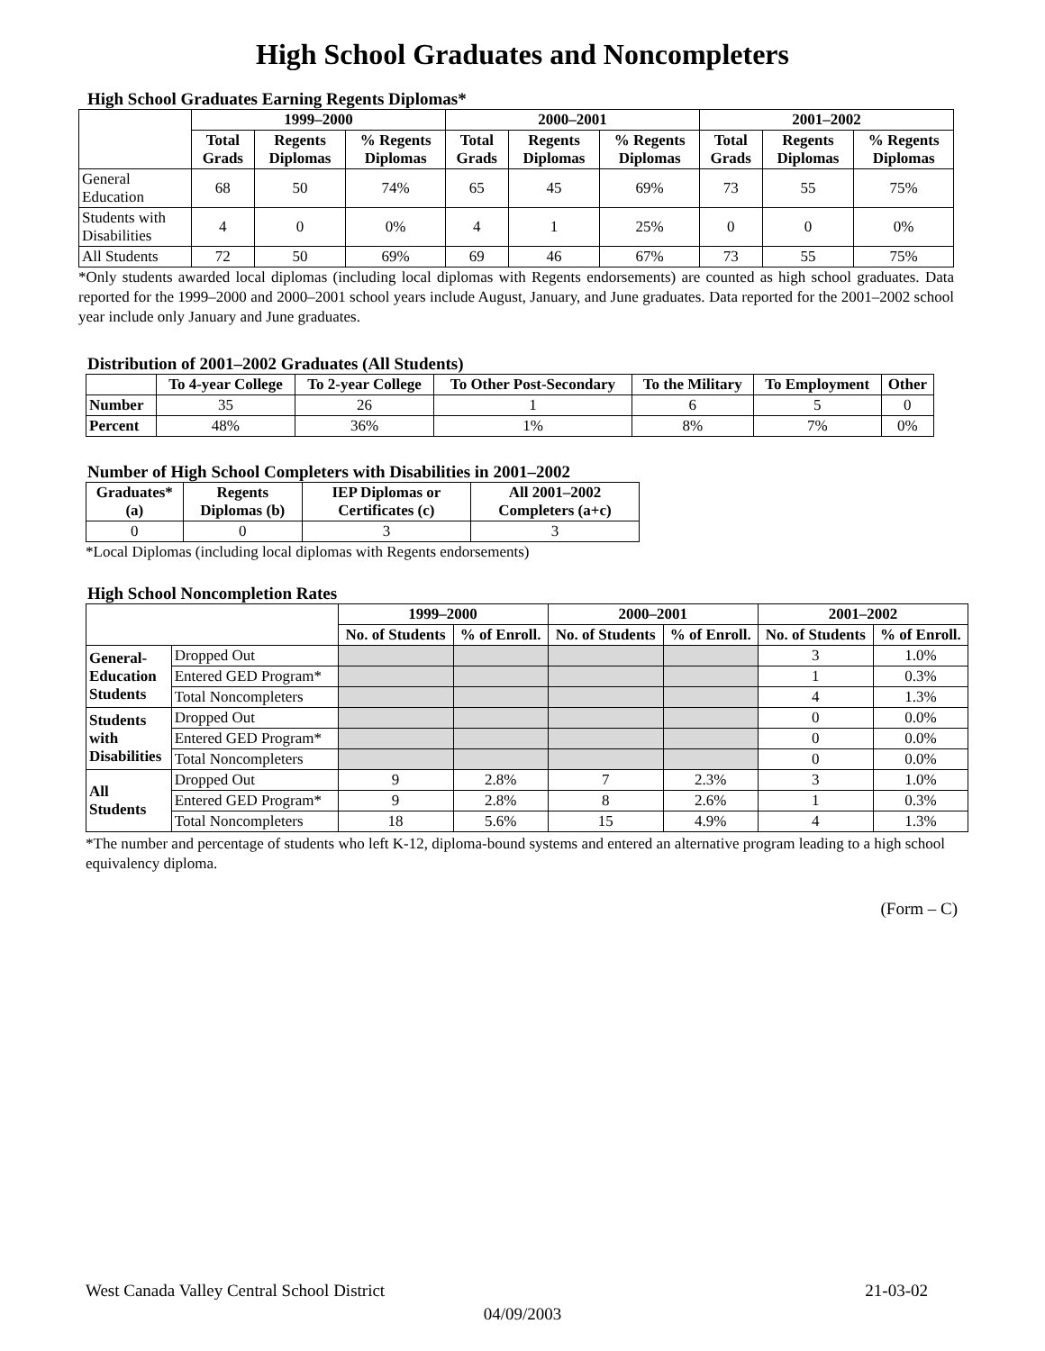High School Graduates and Noncompleters
High School Graduates Earning Regents Diplomas*
| | 1999–2000 | | | 2000–2001 | | | 2001–2002 | | |
| --- | --- | --- | --- | --- | --- | --- | --- | --- | --- |
| | Total Grads | Regents Diplomas | % Regents Diplomas | Total Grads | Regents Diplomas | % Regents Diplomas | Total Grads | Regents Diplomas | % Regents Diplomas |
| General Education | 68 | 50 | 74% | 65 | 45 | 69% | 73 | 55 | 75% |
| Students with Disabilities | 4 | 0 | 0% | 4 | 1 | 25% | 0 | 0 | 0% |
| All Students | 72 | 50 | 69% | 69 | 46 | 67% | 73 | 55 | 75% |
*Only students awarded local diplomas (including local diplomas with Regents endorsements) are counted as high school graduates. Data reported for the 1999–2000 and 2000–2001 school years include August, January, and June graduates. Data reported for the 2001–2002 school year include only January and June graduates.
Distribution of 2001–2002 Graduates (All Students)
| | To 4-year College | To 2-year College | To Other Post-Secondary | To the Military | To Employment | Other |
| --- | --- | --- | --- | --- | --- | --- |
| Number | 35 | 26 | 1 | 6 | 5 | 0 |
| Percent | 48% | 36% | 1% | 8% | 7% | 0% |
Number of High School Completers with Disabilities in 2001–2002
| Graduates* (a) | Regents Diplomas (b) | IEP Diplomas or Certificates (c) | All 2001–2002 Completers (a+c) |
| --- | --- | --- | --- |
| 0 | 0 | 3 | 3 |
*Local Diplomas (including local diplomas with Regents endorsements)
High School Noncompletion Rates
| | | 1999–2000 | | 2000–2001 | | 2001–2002 | |
| --- | --- | --- | --- | --- | --- | --- | --- |
| | | No. of Students | % of Enroll. | No. of Students | % of Enroll. | No. of Students | % of Enroll. |
| General- Education Students | Dropped Out | | | | | 3 | 1.0% |
| | Entered GED Program* | | | | | 1 | 0.3% |
| | Total Noncompleters | | | | | 4 | 1.3% |
| Students with Disabilities | Dropped Out | | | | | 0 | 0.0% |
| | Entered GED Program* | | | | | 0 | 0.0% |
| | Total Noncompleters | | | | | 0 | 0.0% |
| All Students | Dropped Out | 9 | 2.8% | 7 | 2.3% | 3 | 1.0% |
| | Entered GED Program* | 9 | 2.8% | 8 | 2.6% | 1 | 0.3% |
| | Total Noncompleters | 18 | 5.6% | 15 | 4.9% | 4 | 1.3% |
*The number and percentage of students who left K-12, diploma-bound systems and entered an alternative program leading to a high school equivalency diploma.
(Form – C)
West Canada Valley Central School District 21-03-02
04/09/2003